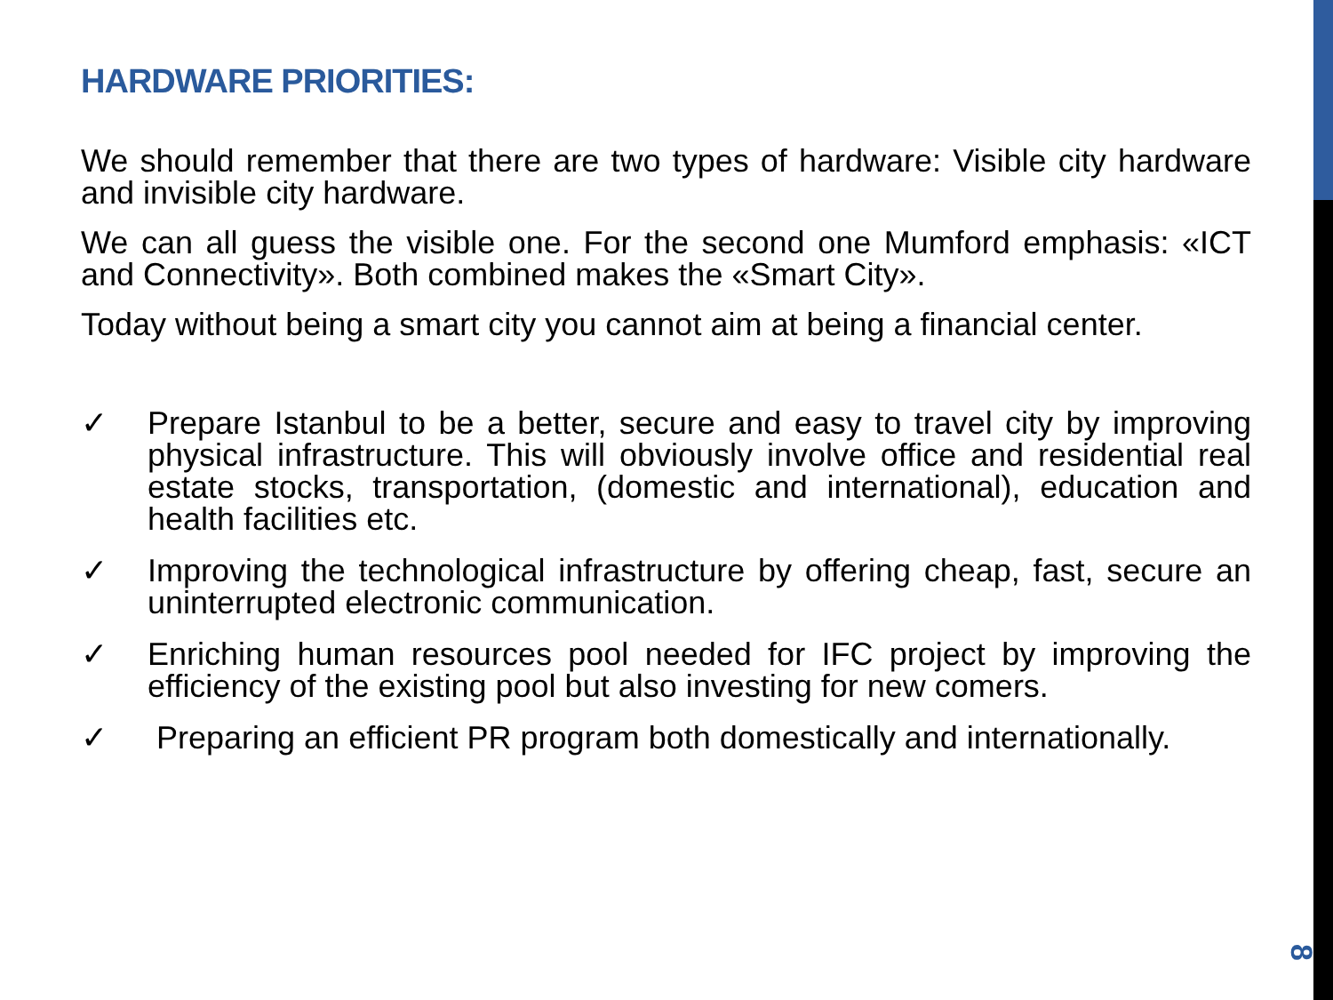HARDWARE PRIORITIES:
We should remember that there are two types of hardware: Visible city hardware and invisible city hardware.
We can all guess the visible one. For the second one Mumford emphasis: «ICT and Connectivity». Both combined makes the «Smart City».
Today without being a smart city you cannot aim at being a financial center.
✓ Prepare Istanbul to be a better, secure and easy to travel city by improving physical infrastructure. This will obviously involve office and residential real estate stocks, transportation, (domestic and international), education and health facilities etc.
✓ Improving the technological infrastructure by offering cheap, fast, secure an uninterrupted electronic communication.
✓ Enriching human resources pool needed for IFC project by improving the efficiency of the existing pool but also investing for new comers.
✓ Preparing an efficient PR program both domestically and internationally.
8